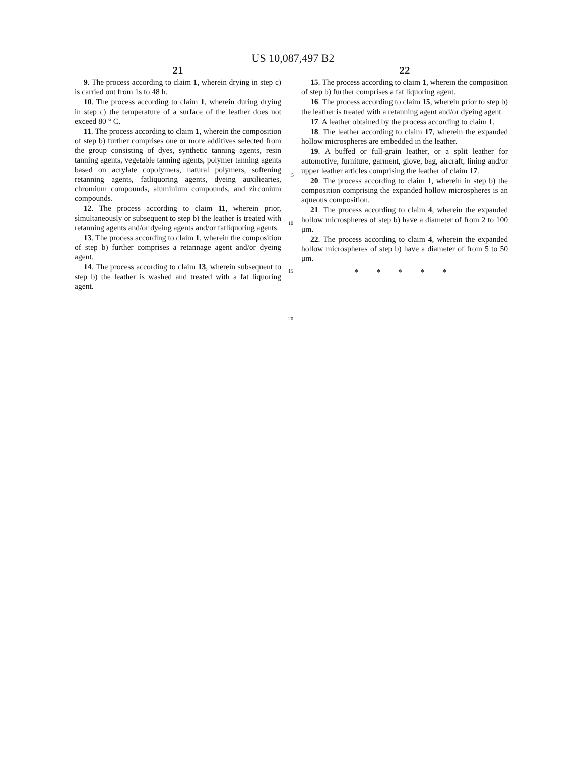US 10,087,497 B2
21
9. The process according to claim 1, wherein drying in step c) is carried out from 1s to 48 h.
10. The process according to claim 1, wherein during drying in step c) the temperature of a surface of the leather does not exceed 80 ° C.
11. The process according to claim 1, wherein the composition of step b) further comprises one or more additives selected from the group consisting of dyes, synthetic tanning agents, resin tanning agents, vegetable tanning agents, polymer tanning agents based on acrylate copolymers, natural polymers, softening retanning agents, fatliquoring agents, dyeing auxiliearies, chromium compounds, aluminium compounds, and zirconium compounds.
12. The process according to claim 11, wherein prior, simultaneously or subsequent to step b) the leather is treated with retanning agents and/or dyeing agents and/or fatliquoring agents.
13. The process according to claim 1, wherein the composition of step b) further comprises a retannage agent and/or dyeing agent.
14. The process according to claim 13, wherein subsequent to step b) the leather is washed and treated with a fat liquoring agent.
5
10
15
20
22
15. The process according to claim 1, wherein the composition of step b) further comprises a fat liquoring agent.
16. The process according to claim 15, wherein prior to step b) the leather is treated with a retanning agent and/or dyeing agent.
17. A leather obtained by the process according to claim 1.
18. The leather according to claim 17, wherein the expanded hollow microspheres are embedded in the leather.
19. A buffed or full-grain leather, or a split leather for automotive, furniture, garment, glove, bag, aircraft, lining and/or upper leather articles comprising the leather of claim 17.
20. The process according to claim 1, wherein in step b) the composition comprising the expanded hollow microspheres is an aqueous composition.
21. The process according to claim 4, wherein the expanded hollow microspheres of step b) have a diameter of from 2 to 100 μm.
22. The process according to claim 4, wherein the expanded hollow microspheres of step b) have a diameter of from 5 to 50 μm.
* * * * *